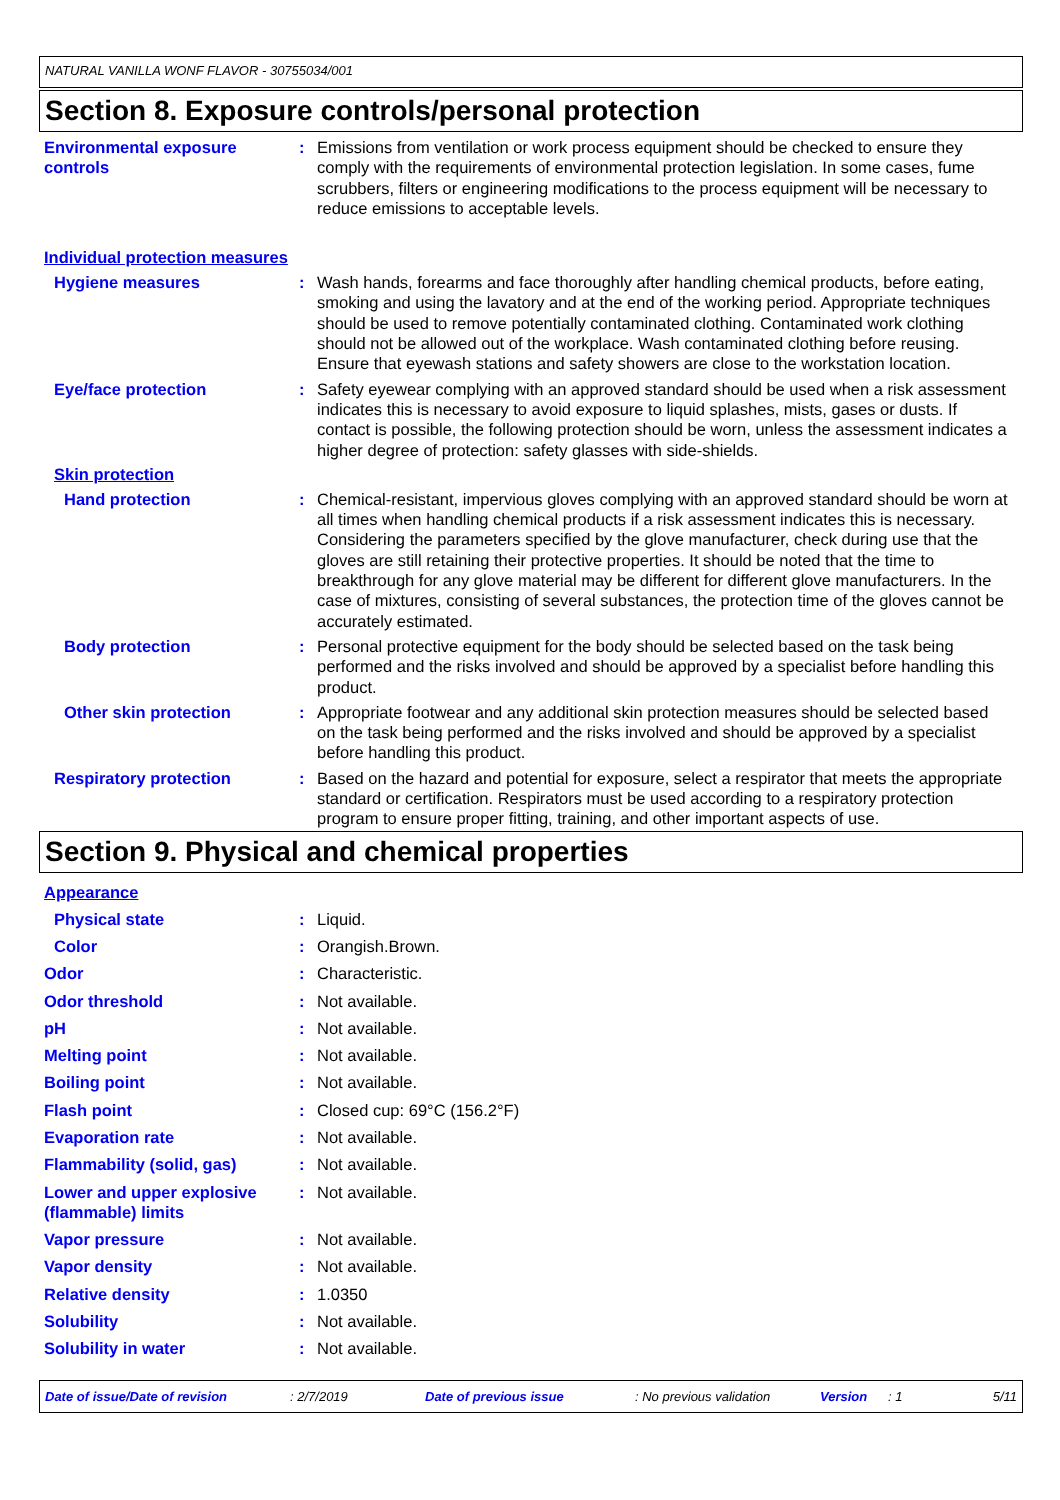NATURAL VANILLA WONF FLAVOR - 30755034/001
Section 8. Exposure controls/personal protection
Environmental exposure controls
: Emissions from ventilation or work process equipment should be checked to ensure they comply with the requirements of environmental protection legislation. In some cases, fume scrubbers, filters or engineering modifications to the process equipment will be necessary to reduce emissions to acceptable levels.
Individual protection measures
Hygiene measures : Wash hands, forearms and face thoroughly after handling chemical products, before eating, smoking and using the lavatory and at the end of the working period. Appropriate techniques should be used to remove potentially contaminated clothing. Contaminated work clothing should not be allowed out of the workplace. Wash contaminated clothing before reusing. Ensure that eyewash stations and safety showers are close to the workstation location.
Eye/face protection : Safety eyewear complying with an approved standard should be used when a risk assessment indicates this is necessary to avoid exposure to liquid splashes, mists, gases or dusts. If contact is possible, the following protection should be worn, unless the assessment indicates a higher degree of protection: safety glasses with side-shields.
Skin protection
Hand protection : Chemical-resistant, impervious gloves complying with an approved standard should be worn at all times when handling chemical products if a risk assessment indicates this is necessary. Considering the parameters specified by the glove manufacturer, check during use that the gloves are still retaining their protective properties. It should be noted that the time to breakthrough for any glove material may be different for different glove manufacturers. In the case of mixtures, consisting of several substances, the protection time of the gloves cannot be accurately estimated.
Body protection : Personal protective equipment for the body should be selected based on the task being performed and the risks involved and should be approved by a specialist before handling this product.
Other skin protection : Appropriate footwear and any additional skin protection measures should be selected based on the task being performed and the risks involved and should be approved by a specialist before handling this product.
Respiratory protection : Based on the hazard and potential for exposure, select a respirator that meets the appropriate standard or certification. Respirators must be used according to a respiratory protection program to ensure proper fitting, training, and other important aspects of use.
Section 9. Physical and chemical properties
Appearance
Physical state : Liquid.
Color : Orangish.Brown.
Odor : Characteristic.
Odor threshold : Not available.
pH : Not available.
Melting point : Not available.
Boiling point : Not available.
Flash point : Closed cup: 69°C (156.2°F)
Evaporation rate : Not available.
Flammability (solid, gas) : Not available.
Lower and upper explosive (flammable) limits
: Not available.
Vapor pressure : Not available.
Vapor density : Not available.
Relative density : 1.0350
Solubility : Not available.
Solubility in water : Not available.
Date of issue/Date of revision: 2/7/2019 Date of previous issue: No previous validation Version: 1 5/11